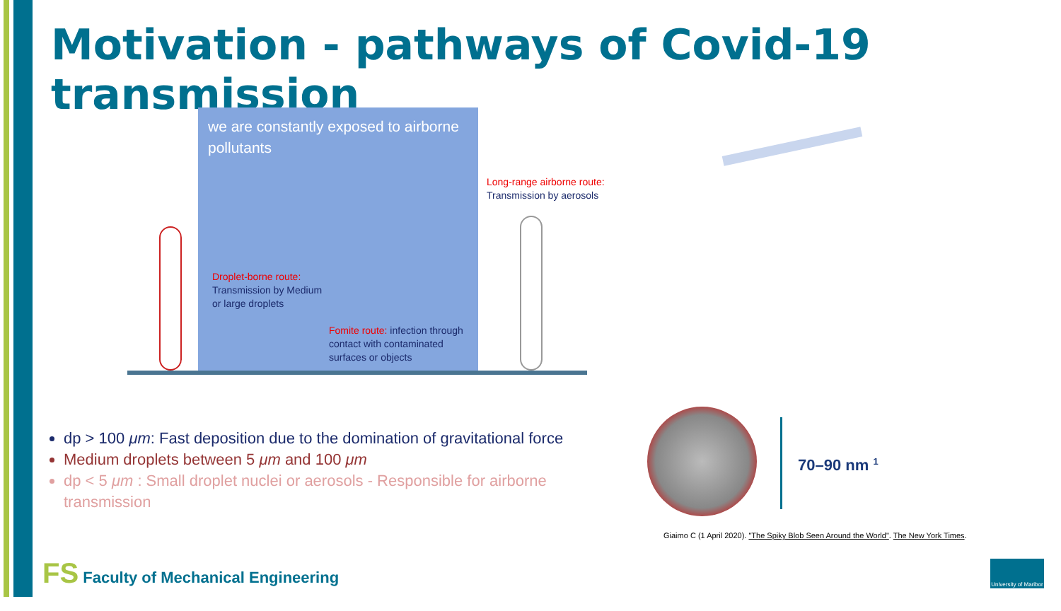Motivation - pathways of Covid-19 transmission
we are constantly exposed to airborne pollutants
Long-range airborne route:
Transmission by aerosols
Droplet-borne route:
Transmission by Medium
or large droplets
Fomite route: infection through
contact with contaminated
surfaces or objects
dp > 100 μm: Fast deposition due to the domination of gravitational force
Medium droplets between 5 μm and 100 μm
dp < 5 μm : Small droplet nuclei or aerosols - Responsible for airborne transmission
70–90 nm <sup>1</sup>
Giaimo C (1 April 2020). "The Spiky Blob Seen Around the World". The New York Times.
FS Faculty of Mechanical Engineering
University of Maribor